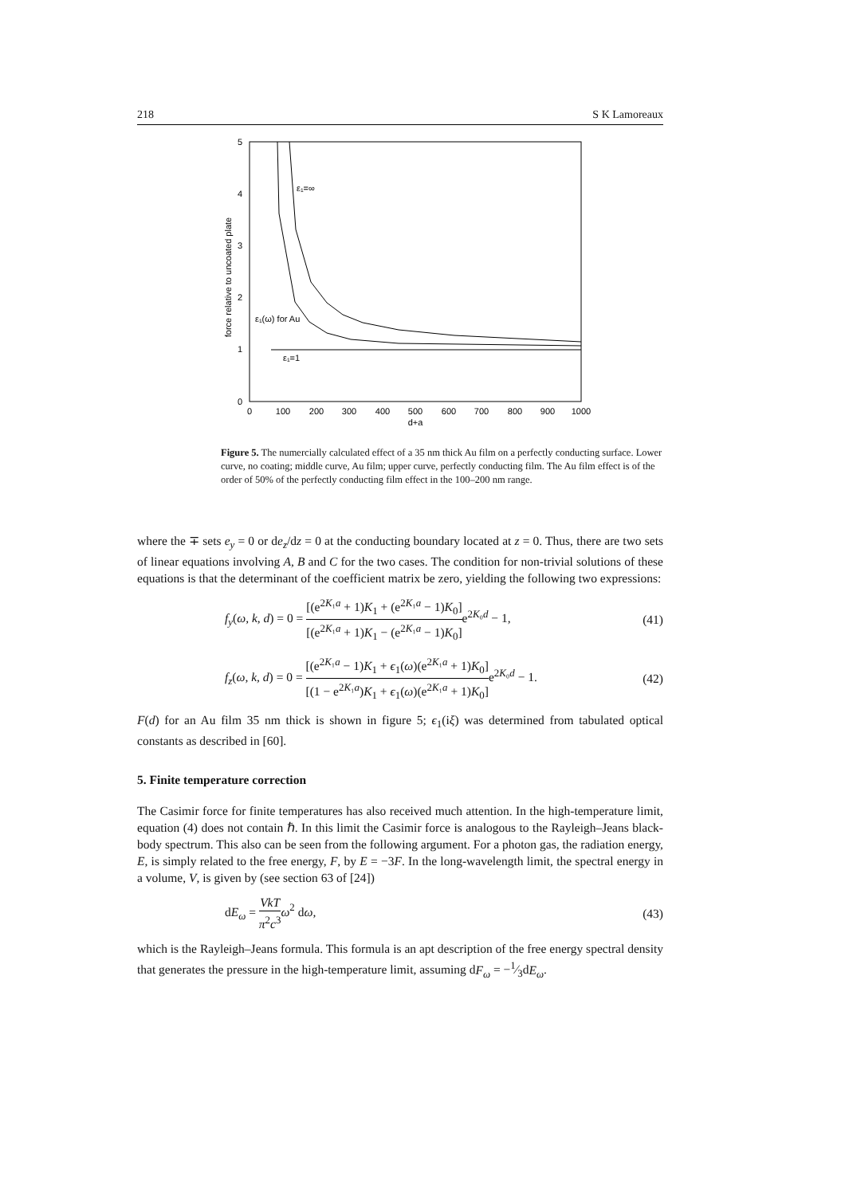218 S K Lamoreaux
5
4
3
2
1
0
0
100
200
300
400
500
600
700
800
900
1000
d+a
force relative to uncoated plate
ε₁=∞
ε₁(ω) for Au
ε₁=1
Figure 5. The numercially calculated effect of a 35 nm thick Au film on a perfectly conducting surface. Lower curve, no coating; middle curve, Au film; upper curve, perfectly conducting film. The Au film effect is of the order of 50% of the perfectly conducting film effect in the 100–200 nm range.
where the ∓ sets e<sub>y</sub> = 0 or de<sub>z</sub>/dz = 0 at the conducting boundary located at z = 0. Thus, there are two sets of linear equations involving A, B and C for the two cases. The condition for non-trivial solutions of these equations is that the determinant of the coefficient matrix be zero, yielding the following two expressions:
f<sub>y</sub>(ω, k, d) = 0 = [(e<sup>2K₁a</sup> + 1)K<sub>1</sub> + (e<sup>2K₁a</sup> − 1)K<sub>0</sub>] [(e<sup>2K₁a</sup> + 1)K<sub>1</sub> − (e<sup>2K₁a</sup> − 1)K<sub>0</sub>] e<sup>2K₀d</sup> − 1, (41)
f<sub>z</sub>(ω, k, d) = 0 = [(e<sup>2K₁a</sup> − 1)K<sub>1</sub> + ϵ<sub>1</sub>(ω)(e<sup>2K₁a</sup> + 1)K<sub>0</sub>] [(1 − e<sup>2K₁a</sup>)K<sub>1</sub> + ϵ<sub>1</sub>(ω)(e<sup>2K₁a</sup> + 1)K<sub>0</sub>] e<sup>2K₀d</sup> − 1. (42)
F(d) for an Au film 35 nm thick is shown in figure 5; ϵ<sub>1</sub>(iξ) was determined from tabulated optical constants as described in [60].
5. Finite temperature correction
The Casimir force for finite temperatures has also received much attention. In the high-temperature limit, equation (4) does not contain ℏ. In this limit the Casimir force is analogous to the Rayleigh–Jeans black-body spectrum. This also can be seen from the following argument. For a photon gas, the radiation energy, E, is simply related to the free energy, F, by E = −3F. In the long-wavelength limit, the spectral energy in a volume, V, is given by (see section 63 of [24])
dE<sub>ω</sub> = VkT π<sup>2</sup>c<sup>3</sup> ω<sup>2</sup> dω, (43)
which is the Rayleigh–Jeans formula. This formula is an apt description of the free energy spectral density that generates the pressure in the high-temperature limit, assuming dF<sub>ω</sub> = −1⁄3dE<sub>ω</sub>.